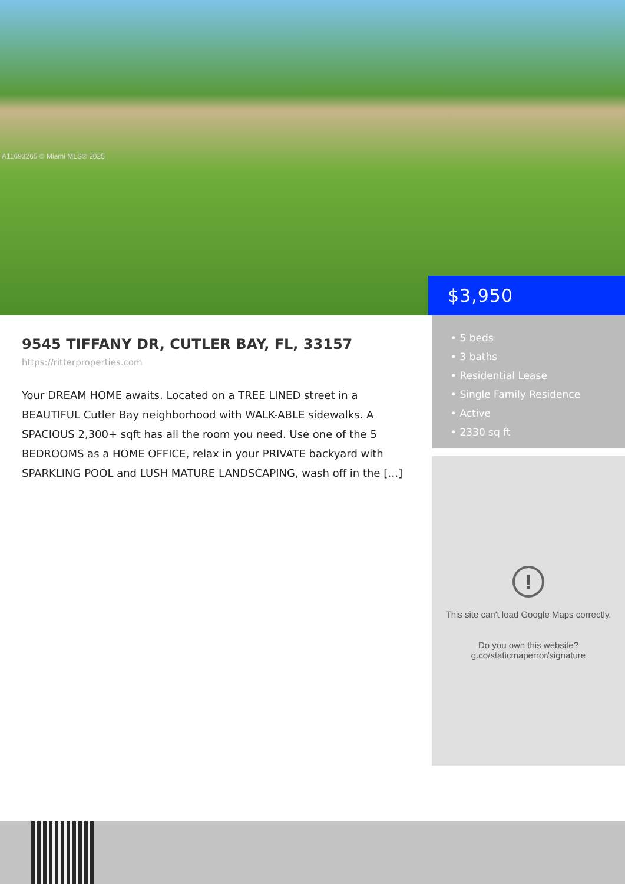A11693265 © Miami MLS® 2025
$3,950
9545 TIFFANY DR, CUTLER BAY, FL, 33157
https://ritterproperties.com
Your DREAM HOME awaits. Located on a TREE LINED street in a BEAUTIFUL Cutler Bay neighborhood with WALK-ABLE sidewalks. A SPACIOUS 2,300+ sqft has all the room you need. Use one of the 5 BEDROOMS as a HOME OFFICE, relax in your PRIVATE backyard with SPARKLING POOL and LUSH MATURE LANDSCAPING, wash off in the […]
• 5 beds
• 3 baths
• Residential Lease
• Single Family Residence
• Active
• 2330 sq ft
!
This site can't load Google Maps correctly.
Do you own this website?
g.co/staticmaperror/signature